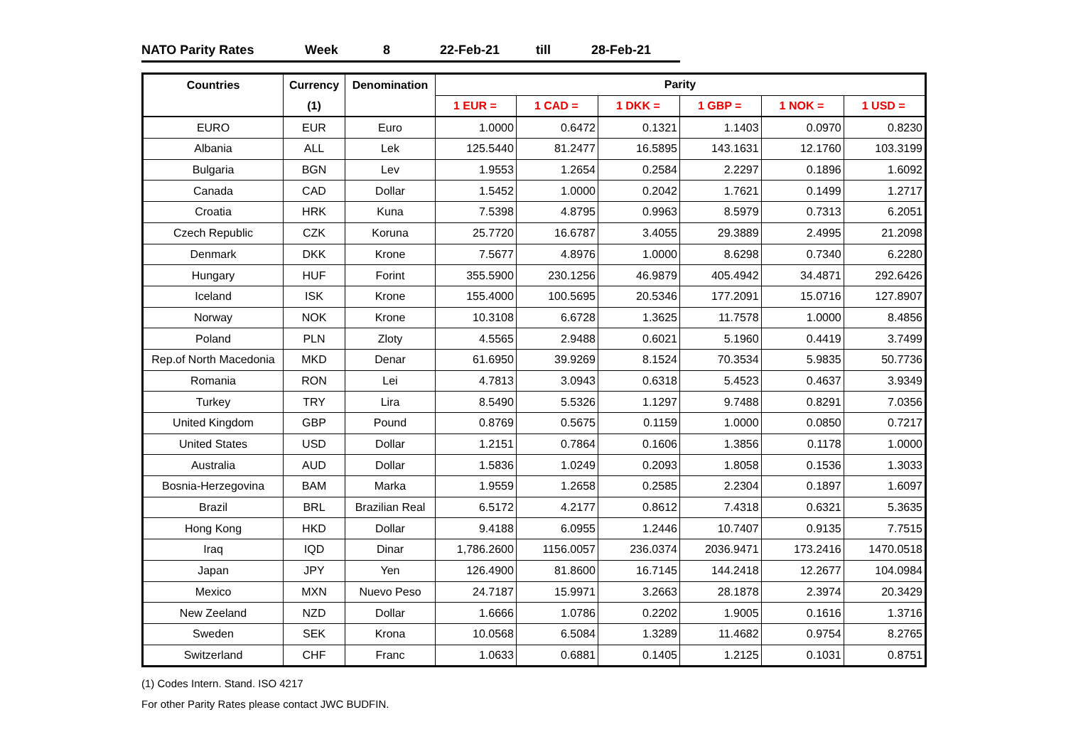NATO Parity Rates Week 8 22-Feb-21 till 28-Feb-21
| Countries | Currency | Denomination | Parity | | | | | |
| --- | --- | --- | --- | --- | --- | --- | --- | --- |
| | (1) | | 1 EUR = | 1 CAD = | 1 DKK = | 1 GBP = | 1 NOK = | 1 USD = |
| EURO | EUR | Euro | 1.0000 | 0.6472 | 0.1321 | 1.1403 | 0.0970 | 0.8230 |
| Albania | ALL | Lek | 125.5440 | 81.2477 | 16.5895 | 143.1631 | 12.1760 | 103.3199 |
| Bulgaria | BGN | Lev | 1.9553 | 1.2654 | 0.2584 | 2.2297 | 0.1896 | 1.6092 |
| Canada | CAD | Dollar | 1.5452 | 1.0000 | 0.2042 | 1.7621 | 0.1499 | 1.2717 |
| Croatia | HRK | Kuna | 7.5398 | 4.8795 | 0.9963 | 8.5979 | 0.7313 | 6.2051 |
| Czech Republic | CZK | Koruna | 25.7720 | 16.6787 | 3.4055 | 29.3889 | 2.4995 | 21.2098 |
| Denmark | DKK | Krone | 7.5677 | 4.8976 | 1.0000 | 8.6298 | 0.7340 | 6.2280 |
| Hungary | HUF | Forint | 355.5900 | 230.1256 | 46.9879 | 405.4942 | 34.4871 | 292.6426 |
| Iceland | ISK | Krone | 155.4000 | 100.5695 | 20.5346 | 177.2091 | 15.0716 | 127.8907 |
| Norway | NOK | Krone | 10.3108 | 6.6728 | 1.3625 | 11.7578 | 1.0000 | 8.4856 |
| Poland | PLN | Zloty | 4.5565 | 2.9488 | 0.6021 | 5.1960 | 0.4419 | 3.7499 |
| Rep.of North Macedonia | MKD | Denar | 61.6950 | 39.9269 | 8.1524 | 70.3534 | 5.9835 | 50.7736 |
| Romania | RON | Lei | 4.7813 | 3.0943 | 0.6318 | 5.4523 | 0.4637 | 3.9349 |
| Turkey | TRY | Lira | 8.5490 | 5.5326 | 1.1297 | 9.7488 | 0.8291 | 7.0356 |
| United Kingdom | GBP | Pound | 0.8769 | 0.5675 | 0.1159 | 1.0000 | 0.0850 | 0.7217 |
| United States | USD | Dollar | 1.2151 | 0.7864 | 0.1606 | 1.3856 | 0.1178 | 1.0000 |
| Australia | AUD | Dollar | 1.5836 | 1.0249 | 0.2093 | 1.8058 | 0.1536 | 1.3033 |
| Bosnia-Herzegovina | BAM | Marka | 1.9559 | 1.2658 | 0.2585 | 2.2304 | 0.1897 | 1.6097 |
| Brazil | BRL | Brazilian Real | 6.5172 | 4.2177 | 0.8612 | 7.4318 | 0.6321 | 5.3635 |
| Hong Kong | HKD | Dollar | 9.4188 | 6.0955 | 1.2446 | 10.7407 | 0.9135 | 7.7515 |
| Iraq | IQD | Dinar | 1,786.2600 | 1156.0057 | 236.0374 | 2036.9471 | 173.2416 | 1470.0518 |
| Japan | JPY | Yen | 126.4900 | 81.8600 | 16.7145 | 144.2418 | 12.2677 | 104.0984 |
| Mexico | MXN | Nuevo Peso | 24.7187 | 15.9971 | 3.2663 | 28.1878 | 2.3974 | 20.3429 |
| New Zeeland | NZD | Dollar | 1.6666 | 1.0786 | 0.2202 | 1.9005 | 0.1616 | 1.3716 |
| Sweden | SEK | Krona | 10.0568 | 6.5084 | 1.3289 | 11.4682 | 0.9754 | 8.2765 |
| Switzerland | CHF | Franc | 1.0633 | 0.6881 | 0.1405 | 1.2125 | 0.1031 | 0.8751 |
(1) Codes Intern. Stand. ISO 4217
For other Parity Rates please contact JWC BUDFIN.